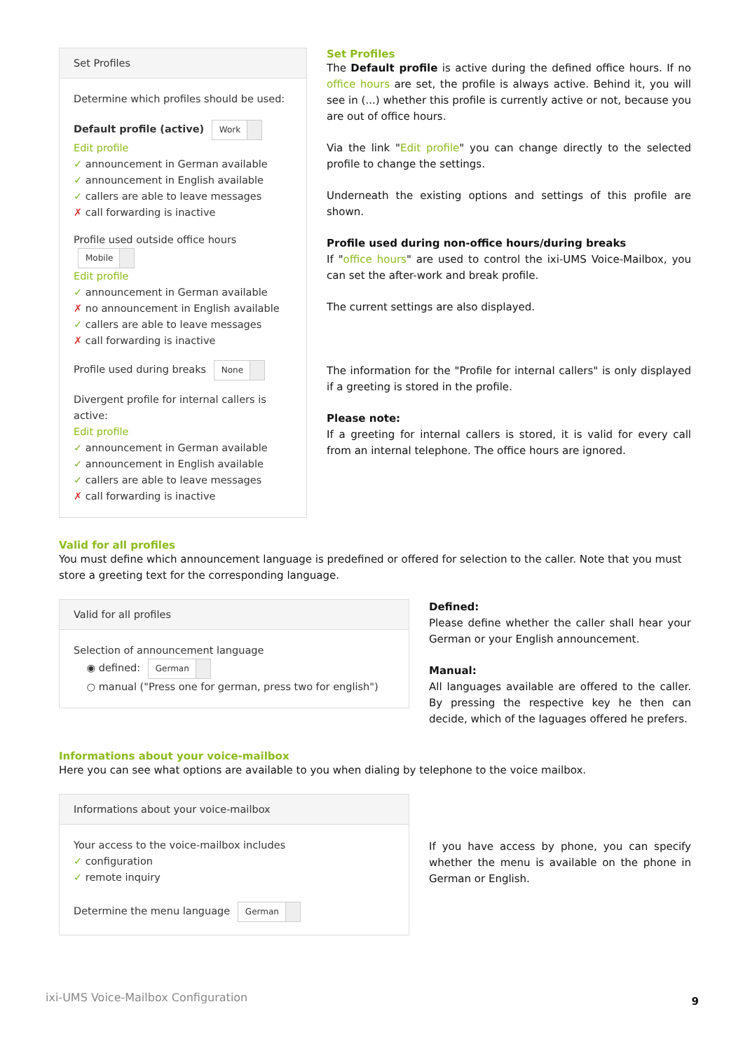Set Profiles
Determine which profiles should be used:
Default profile (active) Work
Edit profile
✓ announcement in German available
✓ announcement in English available
✓ callers are able to leave messages
✗ call forwarding is inactive
Profile used outside office hours Mobile
Edit profile
✓ announcement in German available
✗ no announcement in English available
✓ callers are able to leave messages
✗ call forwarding is inactive
Profile used during breaks None
Divergent profile for internal callers is active:
Edit profile
✓ announcement in German available
✓ announcement in English available
✓ callers are able to leave messages
✗ call forwarding is inactive
Set Profiles
The Default profile is active during the defined office hours. If no office hours are set, the profile is always active. Behind it, you will see in (...) whether this profile is currently active or not, because you are out of office hours.
Via the link "Edit profile" you can change directly to the selected profile to change the settings.
Underneath the existing options and settings of this profile are shown.
Profile used during non-office hours/during breaks
If "office hours" are used to control the ixi-UMS Voice-Mailbox, you can set the after-work and break profile.
The current settings are also displayed.
The information for the "Profile for internal callers" is only displayed if a greeting is stored in the profile.
Please note:
If a greeting for internal callers is stored, it is valid for every call from an internal telephone. The office hours are ignored.
Valid for all profiles
You must define which announcement language is predefined or offered for selection to the caller. Note that you must store a greeting text for the corresponding language.
Valid for all profiles
Selection of announcement language
◉ defined: German
○ manual ("Press one for german, press two for english")
Defined:
Please define whether the caller shall hear your German or your English announcement.
Manual:
All languages available are offered to the caller. By pressing the respective key he then can decide, which of the laguages offered he prefers.
Informations about your voice-mailbox
Here you can see what options are available to you when dialing by telephone to the voice mailbox.
Informations about your voice-mailbox
Your access to the voice-mailbox includes
✓ configuration
✓ remote inquiry
Determine the menu language German
If you have access by phone, you can specify whether the menu is available on the phone in German or English.
ixi-UMS Voice-Mailbox Configuration 9